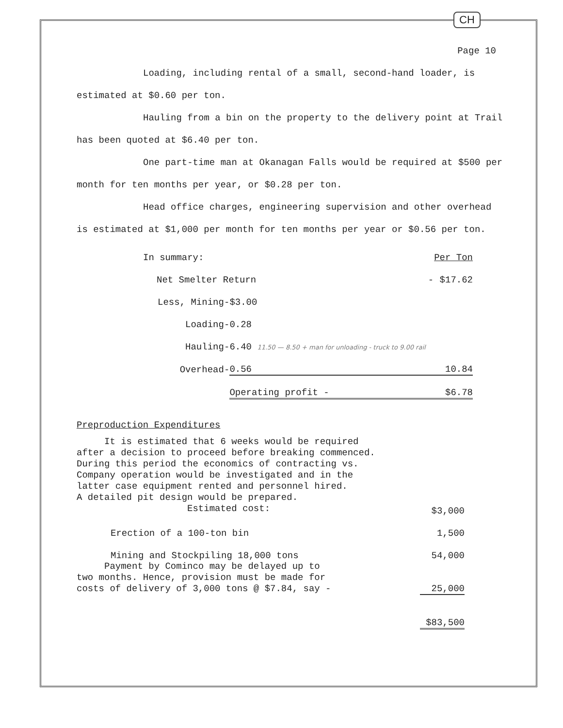CH
Page 10
Loading, including rental of a small, second-hand loader, is estimated at $0.60 per ton.
Hauling from a bin on the property to the delivery point at Trail has been quoted at $6.40 per ton.
One part-time man at Okanagan Falls would be required at $500 per month for ten months per year, or $0.28 per ton.
Head office charges, engineering supervision and other overhead is estimated at $1,000 per month for ten months per year or $0.56 per ton.
| In summary: | | | | Per Ton |
| Net Smelter Return | | | - | $17.62 |
| Less, Mining | - | $3.00 | | |
| Loading | - | 0.28 | | |
| Hauling | - | 6.40 11.50 — 8.50 + man for unloading - truck to 9.00 rail | | |
| Overhead | - | 0.56 | | 10.84 |
| | | Operating profit - | | $6.78 |
Preproduction Expenditures
| It is estimated that 6 weeks would be required after a decision to proceed before breaking commenced. During this period the economics of contracting vs. Company operation would be investigated and in the latter case equipment rented and personnel hired. A detailed pit design would be prepared. Estimated cost: | $3,000 |
| Erection of a 100-ton bin | 1,500 |
| Mining and Stockpiling 18,000 tons | 54,000 |
| Payment by Cominco may be delayed up to two months. Hence, provision must be made for costs of delivery of 3,000 tons @ $7.84, say - | 25,000 |
| | $83,500 |